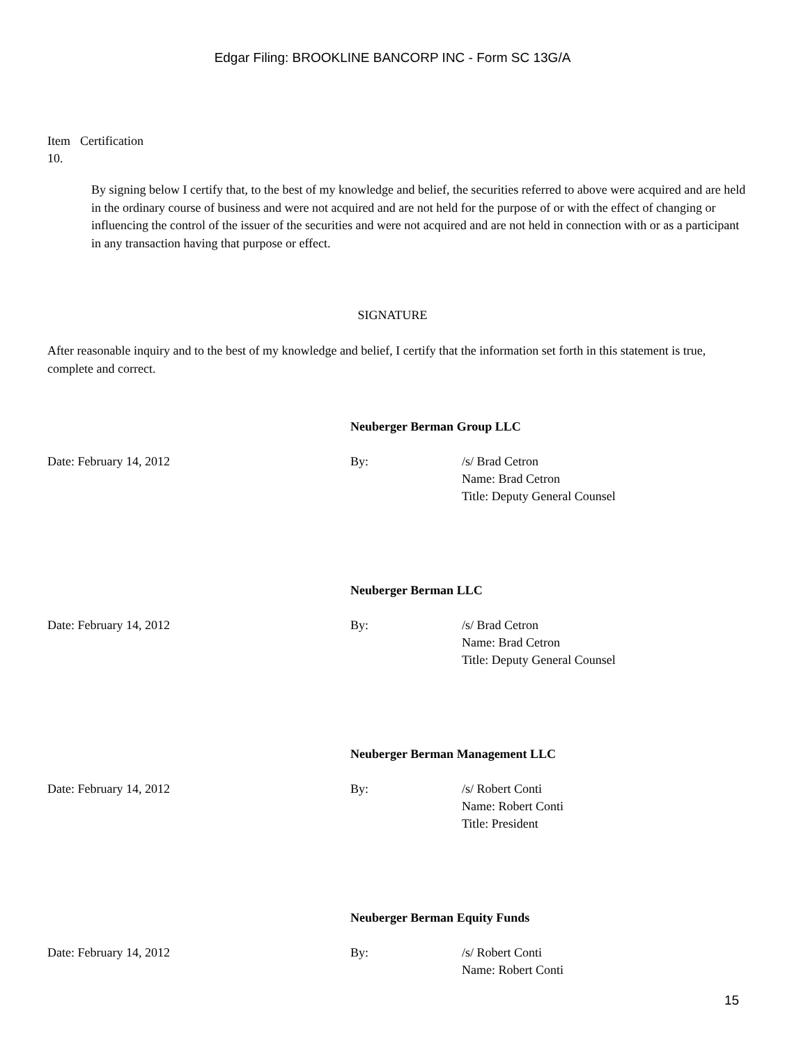Edgar Filing: BROOKLINE BANCORP INC - Form SC 13G/A
| Item 10. | Certification |
By signing below I certify that, to the best of my knowledge and belief, the securities referred to above were acquired and are held in the ordinary course of business and were not acquired and are not held for the purpose of or with the effect of changing or influencing the control of the issuer of the securities and were not acquired and are not held in connection with or as a participant in any transaction having that purpose or effect.
SIGNATURE
After reasonable inquiry and to the best of my knowledge and belief, I certify that the information set forth in this statement is true, complete and correct.
Neuberger Berman Group LLC
Date: February 14, 2012 By: /s/ Brad Cetron
Name: Brad Cetron
Title: Deputy General Counsel
Neuberger Berman LLC
Date: February 14, 2012 By: /s/ Brad Cetron
Name: Brad Cetron
Title: Deputy General Counsel
Neuberger Berman Management LLC
Date: February 14, 2012 By: /s/ Robert Conti
Name: Robert Conti
Title: President
Neuberger Berman Equity Funds
Date: February 14, 2012 By: /s/ Robert Conti
Name: Robert Conti
15